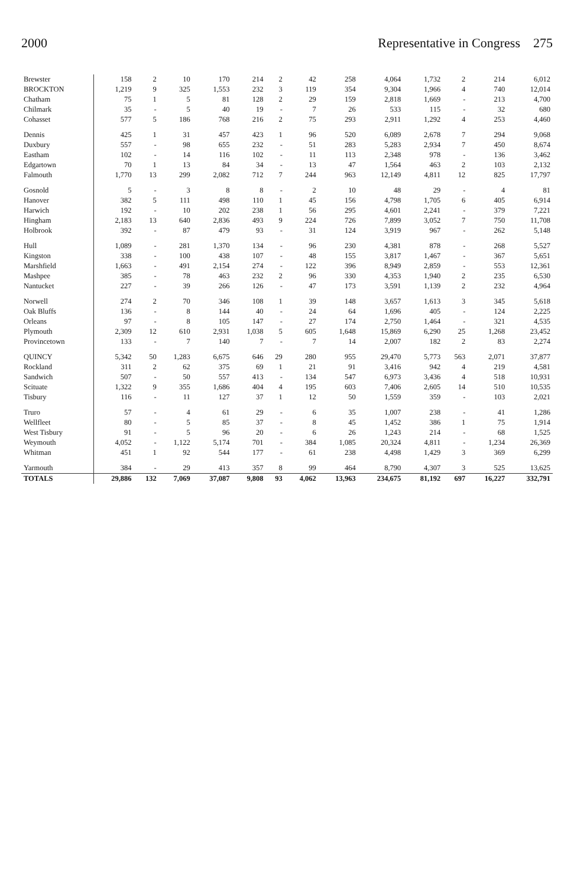2000 Representative in Congress 275
| Brewster | 158 | 2 | 10 | 170 | 214 | 2 | 42 | 258 | 4,064 | 1,732 | 2 | 214 | 6,012 |
| BROCKTON | 1,219 | 9 | 325 | 1,553 | 232 | 3 | 119 | 354 | 9,304 | 1,966 | 4 | 740 | 12,014 |
| Chatham | 75 | 1 | 5 | 81 | 128 | 2 | 29 | 159 | 2,818 | 1,669 | - | 213 | 4,700 |
| Chilmark | 35 | - | 5 | 40 | 19 | - | 7 | 26 | 533 | 115 | - | 32 | 680 |
| Cohasset | 577 | 5 | 186 | 768 | 216 | 2 | 75 | 293 | 2,911 | 1,292 | 4 | 253 | 4,460 |
| Dennis | 425 | 1 | 31 | 457 | 423 | 1 | 96 | 520 | 6,089 | 2,678 | 7 | 294 | 9,068 |
| Duxbury | 557 | - | 98 | 655 | 232 | - | 51 | 283 | 5,283 | 2,934 | 7 | 450 | 8,674 |
| Eastham | 102 | - | 14 | 116 | 102 | - | 11 | 113 | 2,348 | 978 | - | 136 | 3,462 |
| Edgartown | 70 | 1 | 13 | 84 | 34 | - | 13 | 47 | 1,564 | 463 | 2 | 103 | 2,132 |
| Falmouth | 1,770 | 13 | 299 | 2,082 | 712 | 7 | 244 | 963 | 12,149 | 4,811 | 12 | 825 | 17,797 |
| Gosnold | 5 | - | 3 | 8 | 8 | - | 2 | 10 | 48 | 29 | - | 4 | 81 |
| Hanover | 382 | 5 | 111 | 498 | 110 | 1 | 45 | 156 | 4,798 | 1,705 | 6 | 405 | 6,914 |
| Harwich | 192 | - | 10 | 202 | 238 | 1 | 56 | 295 | 4,601 | 2,241 | - | 379 | 7,221 |
| Hingham | 2,183 | 13 | 640 | 2,836 | 493 | 9 | 224 | 726 | 7,899 | 3,052 | 7 | 750 | 11,708 |
| Holbrook | 392 | - | 87 | 479 | 93 | - | 31 | 124 | 3,919 | 967 | - | 262 | 5,148 |
| Hull | 1,089 | - | 281 | 1,370 | 134 | - | 96 | 230 | 4,381 | 878 | - | 268 | 5,527 |
| Kingston | 338 | - | 100 | 438 | 107 | - | 48 | 155 | 3,817 | 1,467 | - | 367 | 5,651 |
| Marshfield | 1,663 | - | 491 | 2,154 | 274 | - | 122 | 396 | 8,949 | 2,859 | - | 553 | 12,361 |
| Mashpee | 385 | - | 78 | 463 | 232 | 2 | 96 | 330 | 4,353 | 1,940 | 2 | 235 | 6,530 |
| Nantucket | 227 | - | 39 | 266 | 126 | - | 47 | 173 | 3,591 | 1,139 | 2 | 232 | 4,964 |
| Norwell | 274 | 2 | 70 | 346 | 108 | 1 | 39 | 148 | 3,657 | 1,613 | 3 | 345 | 5,618 |
| Oak Bluffs | 136 | - | 8 | 144 | 40 | - | 24 | 64 | 1,696 | 405 | - | 124 | 2,225 |
| Orleans | 97 | - | 8 | 105 | 147 | - | 27 | 174 | 2,750 | 1,464 | - | 321 | 4,535 |
| Plymouth | 2,309 | 12 | 610 | 2,931 | 1,038 | 5 | 605 | 1,648 | 15,869 | 6,290 | 25 | 1,268 | 23,452 |
| Provincetown | 133 | - | 7 | 140 | 7 | - | 7 | 14 | 2,007 | 182 | 2 | 83 | 2,274 |
| QUINCY | 5,342 | 50 | 1,283 | 6,675 | 646 | 29 | 280 | 955 | 29,470 | 5,773 | 563 | 2,071 | 37,877 |
| Rockland | 311 | 2 | 62 | 375 | 69 | 1 | 21 | 91 | 3,416 | 942 | 4 | 219 | 4,581 |
| Sandwich | 507 | - | 50 | 557 | 413 | - | 134 | 547 | 6,973 | 3,436 | 4 | 518 | 10,931 |
| Scituate | 1,322 | 9 | 355 | 1,686 | 404 | 4 | 195 | 603 | 7,406 | 2,605 | 14 | 510 | 10,535 |
| Tisbury | 116 | - | 11 | 127 | 37 | 1 | 12 | 50 | 1,559 | 359 | - | 103 | 2,021 |
| Truro | 57 | - | 4 | 61 | 29 | - | 6 | 35 | 1,007 | 238 | - | 41 | 1,286 |
| Wellfleet | 80 | - | 5 | 85 | 37 | - | 8 | 45 | 1,452 | 386 | 1 | 75 | 1,914 |
| West Tisbury | 91 | - | 5 | 96 | 20 | - | 6 | 26 | 1,243 | 214 | - | 68 | 1,525 |
| Weymouth | 4,052 | - | 1,122 | 5,174 | 701 | - | 384 | 1,085 | 20,324 | 4,811 | - | 1,234 | 26,369 |
| Whitman | 451 | 1 | 92 | 544 | 177 | - | 61 | 238 | 4,498 | 1,429 | 3 | 369 | 6,299 |
| Yarmouth | 384 | - | 29 | 413 | 357 | 8 | 99 | 464 | 8,790 | 4,307 | 3 | 525 | 13,625 |
| TOTALS | 29,886 | 132 | 7,069 | 37,087 | 9,808 | 93 | 4,062 | 13,963 | 234,675 | 81,192 | 697 | 16,227 | 332,791 |